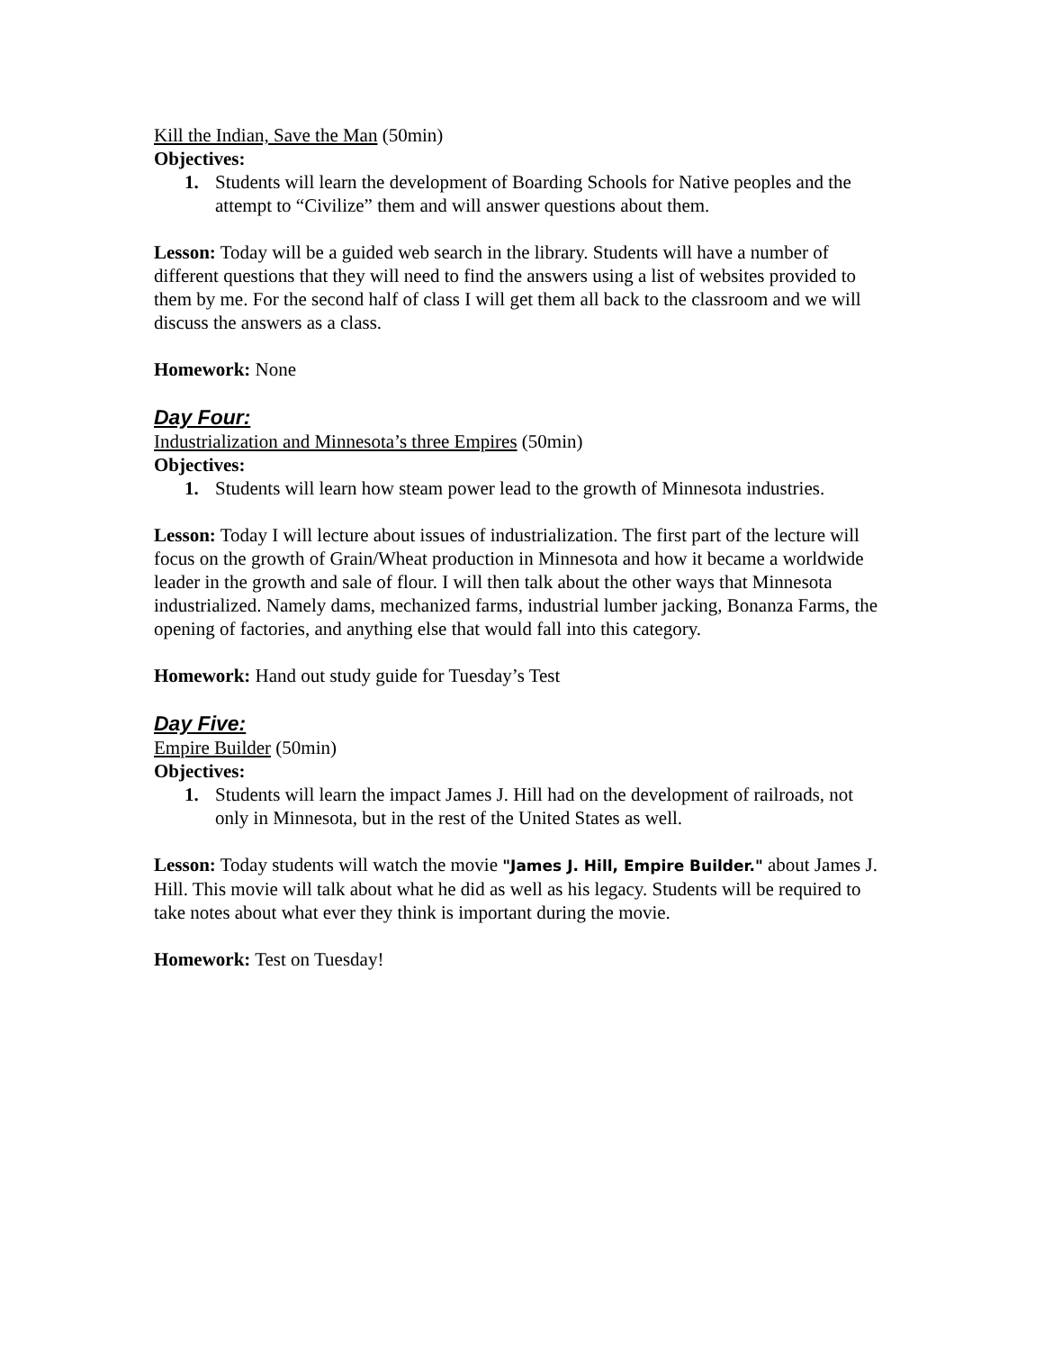Kill the Indian, Save the Man (50min)
Objectives:
1. Students will learn the development of Boarding Schools for Native peoples and the attempt to “Civilize” them and will answer questions about them.
Lesson: Today will be a guided web search in the library. Students will have a number of different questions that they will need to find the answers using a list of websites provided to them by me. For the second half of class I will get them all back to the classroom and we will discuss the answers as a class.
Homework: None
Day Four:
Industrialization and Minnesota’s three Empires (50min)
Objectives:
1. Students will learn how steam power lead to the growth of Minnesota industries.
Lesson: Today I will lecture about issues of industrialization. The first part of the lecture will focus on the growth of Grain/Wheat production in Minnesota and how it became a worldwide leader in the growth and sale of flour. I will then talk about the other ways that Minnesota industrialized. Namely dams, mechanized farms, industrial lumber jacking, Bonanza Farms, the opening of factories, and anything else that would fall into this category.
Homework: Hand out study guide for Tuesday’s Test
Day Five:
Empire Builder (50min)
Objectives:
1. Students will learn the impact James J. Hill had on the development of railroads, not only in Minnesota, but in the rest of the United States as well.
Lesson: Today students will watch the movie "James J. Hill, Empire Builder." about James J. Hill. This movie will talk about what he did as well as his legacy. Students will be required to take notes about what ever they think is important during the movie.
Homework: Test on Tuesday!